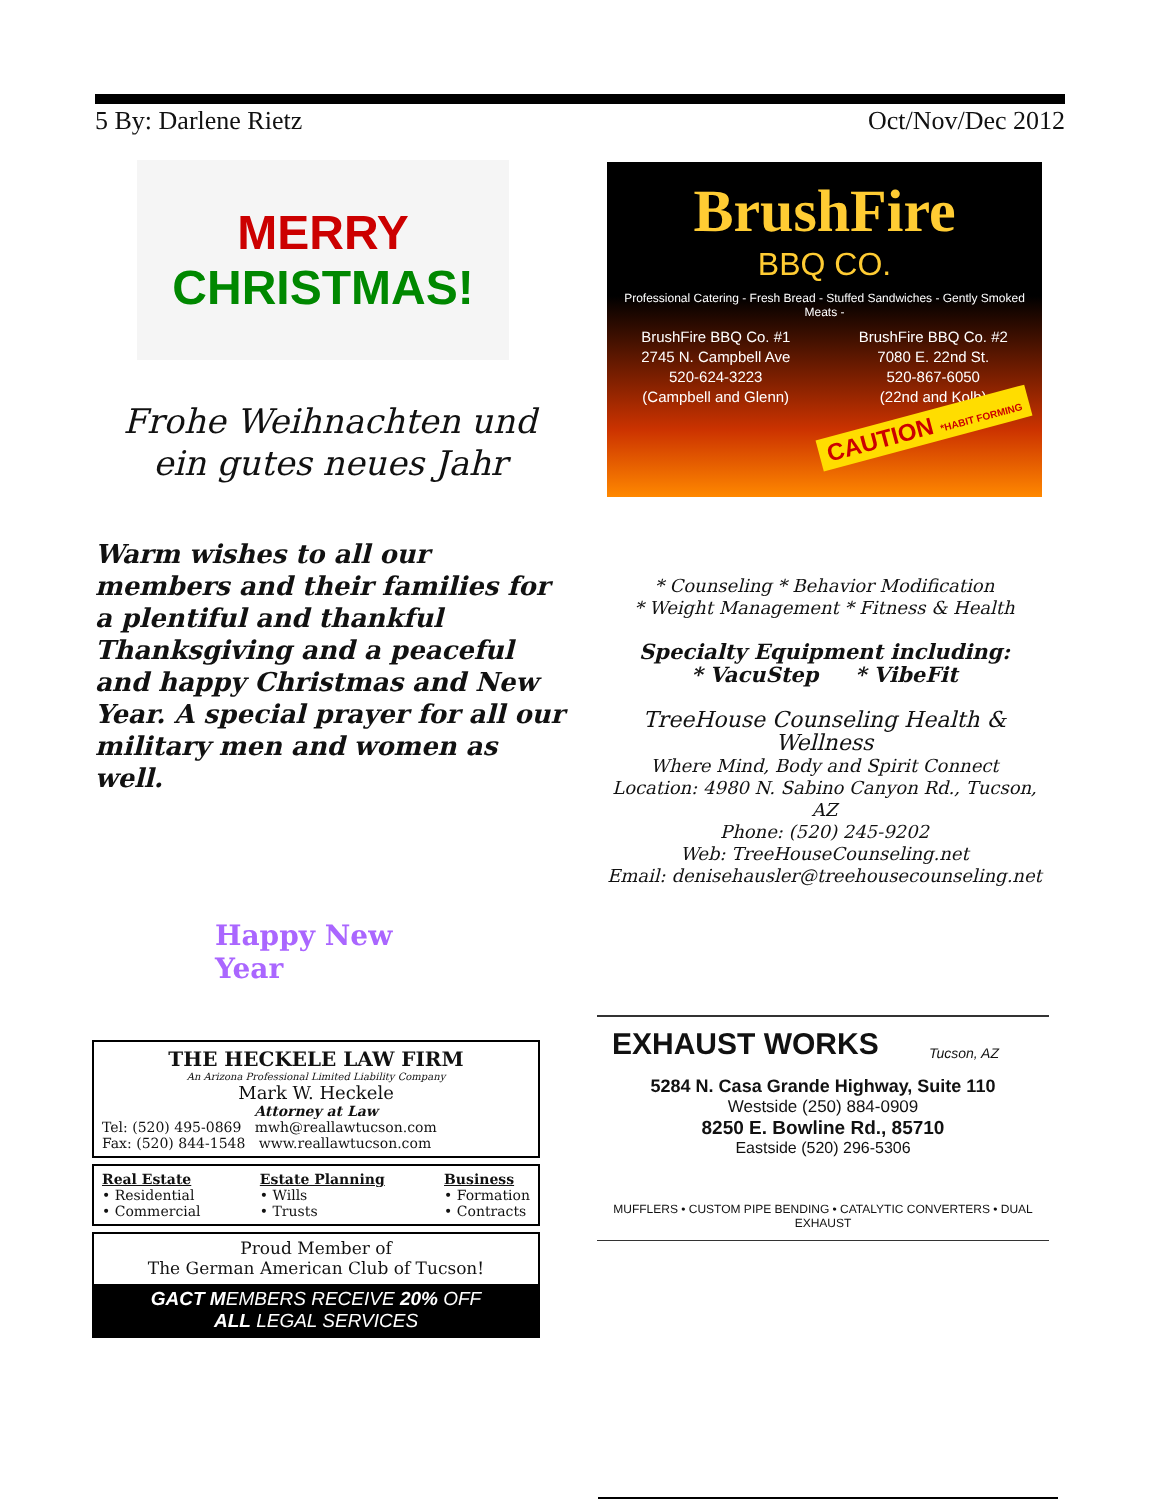5 By: Darlene Rietz Oct/Nov/Dec 2012
MERRY
CHRISTMAS!
Frohe Weihnachten und ein gutes neues Jahr
Warm wishes to all our members and their families for a plentiful and thankful Thanksgiving and a peaceful and happy Christmas and New Year. A special prayer for all our military men and women as well.
Happy New Year
BrushFire
BBQ CO.
Professional Catering - Fresh Bread - Stuffed Sandwiches - Gently Smoked Meats -
BrushFire BBQ Co. #1
2745 N. Campbell Ave
520-624-3223
(Campbell and Glenn)
BrushFire BBQ Co. #2
7080 E. 22nd St.
520-867-6050
(22nd and Kolb)
CAUTION *HABIT FORMING
* Counseling * Behavior Modification
* Weight Management * Fitness & Health
Specialty Equipment including:
* VacuStep * VibeFit
TreeHouse Counseling Health & Wellness
Where Mind, Body and Spirit Connect
Location: 4980 N. Sabino Canyon Rd., Tucson, AZ
Phone: (520) 245-9202
Web: TreeHouseCounseling.net
Email: denisehausler@treehousecounseling.net
THE HECKELE LAW FIRM
An Arizona Professional Limited Liability Company
Mark W. Heckele
Attorney at Law
Tel: (520) 495-0869 mwh@reallawtucson.com
Fax: (520) 844-1548 www.reallawtucson.com
Real Estate
• Residential
• Commercial
Estate Planning
• Wills
• Trusts
Business
• Formation
• Contracts
Proud Member of
The German American Club of Tucson!
GACT MEMBERS RECEIVE 20% OFF
ALL LEGAL SERVICES
EXHAUST WORKS Tucson, AZ
5284 N. Casa Grande Highway, Suite 110
Westside (250) 884-0909
8250 E. Bowline Rd., 85710
Eastside (520) 296-5306
MUFFLERS • CUSTOM PIPE BENDING • CATALYTIC CONVERTERS • DUAL EXHAUST